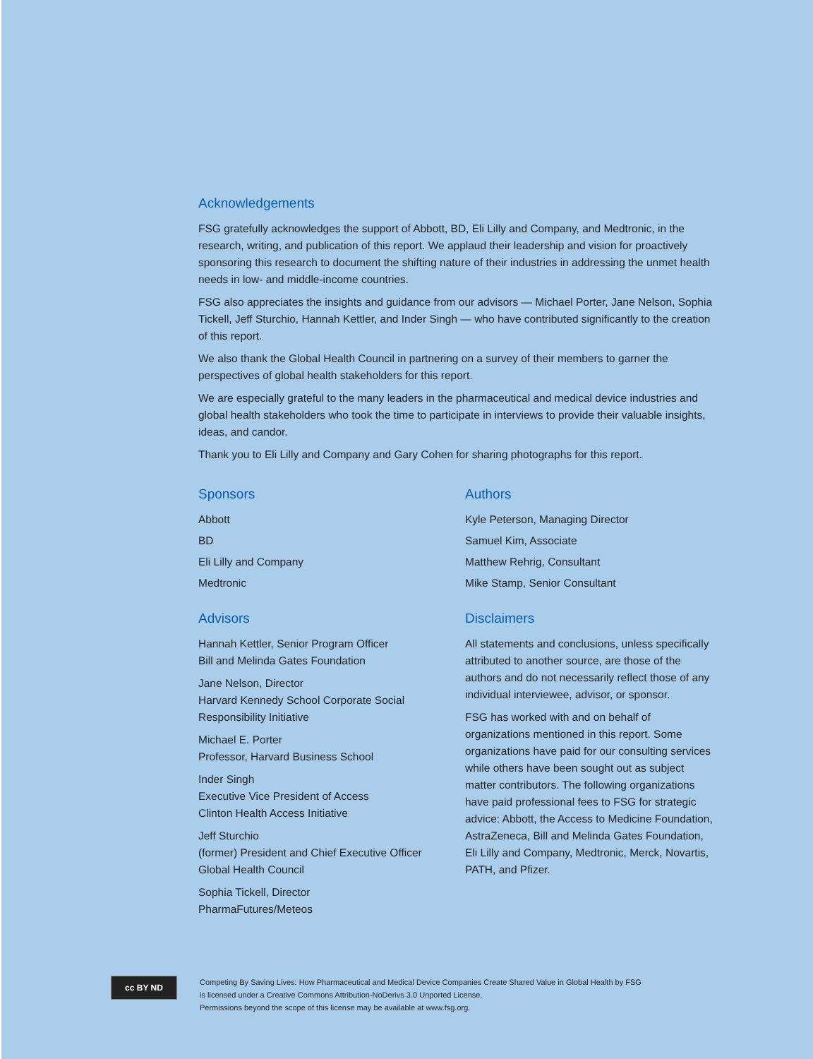Acknowledgements
FSG gratefully acknowledges the support of Abbott, BD, Eli Lilly and Company, and Medtronic, in the research, writing, and publication of this report. We applaud their leadership and vision for proactively sponsoring this research to document the shifting nature of their industries in addressing the unmet health needs in low- and middle-income countries.
FSG also appreciates the insights and guidance from our advisors — Michael Porter, Jane Nelson, Sophia Tickell, Jeff Sturchio, Hannah Kettler, and Inder Singh — who have contributed significantly to the creation of this report.
We also thank the Global Health Council in partnering on a survey of their members to garner the perspectives of global health stakeholders for this report.
We are especially grateful to the many leaders in the pharmaceutical and medical device industries and global health stakeholders who took the time to participate in interviews to provide their valuable insights, ideas, and candor.
Thank you to Eli Lilly and Company and Gary Cohen for sharing photographs for this report.
Sponsors
Abbott
BD
Eli Lilly and Company
Medtronic
Advisors
Hannah Kettler, Senior Program Officer
Bill and Melinda Gates Foundation
Jane Nelson, Director
Harvard Kennedy School Corporate Social Responsibility Initiative
Michael E. Porter
Professor, Harvard Business School
Inder Singh
Executive Vice President of Access
Clinton Health Access Initiative
Jeff Sturchio
(former) President and Chief Executive Officer
Global Health Council
Sophia Tickell, Director
PharmaFutures/Meteos
Authors
Kyle Peterson, Managing Director
Samuel Kim, Associate
Matthew Rehrig, Consultant
Mike Stamp, Senior Consultant
Disclaimers
All statements and conclusions, unless specifically attributed to another source, are those of the authors and do not necessarily reflect those of any individual interviewee, advisor, or sponsor.
FSG has worked with and on behalf of organizations mentioned in this report. Some organizations have paid for our consulting services while others have been sought out as subject matter contributors. The following organizations have paid professional fees to FSG for strategic advice: Abbott, the Access to Medicine Foundation, AstraZeneca, Bill and Melinda Gates Foundation, Eli Lilly and Company, Medtronic, Merck, Novartis, PATH, and Pfizer.
cc BY ND
Competing By Saving Lives: How Pharmaceutical and Medical Device Companies Create Shared Value in Global Health by FSG
is licensed under a Creative Commons Attribution-NoDerivs 3.0 Unported License.
Permissions beyond the scope of this license may be available at www.fsg.org.